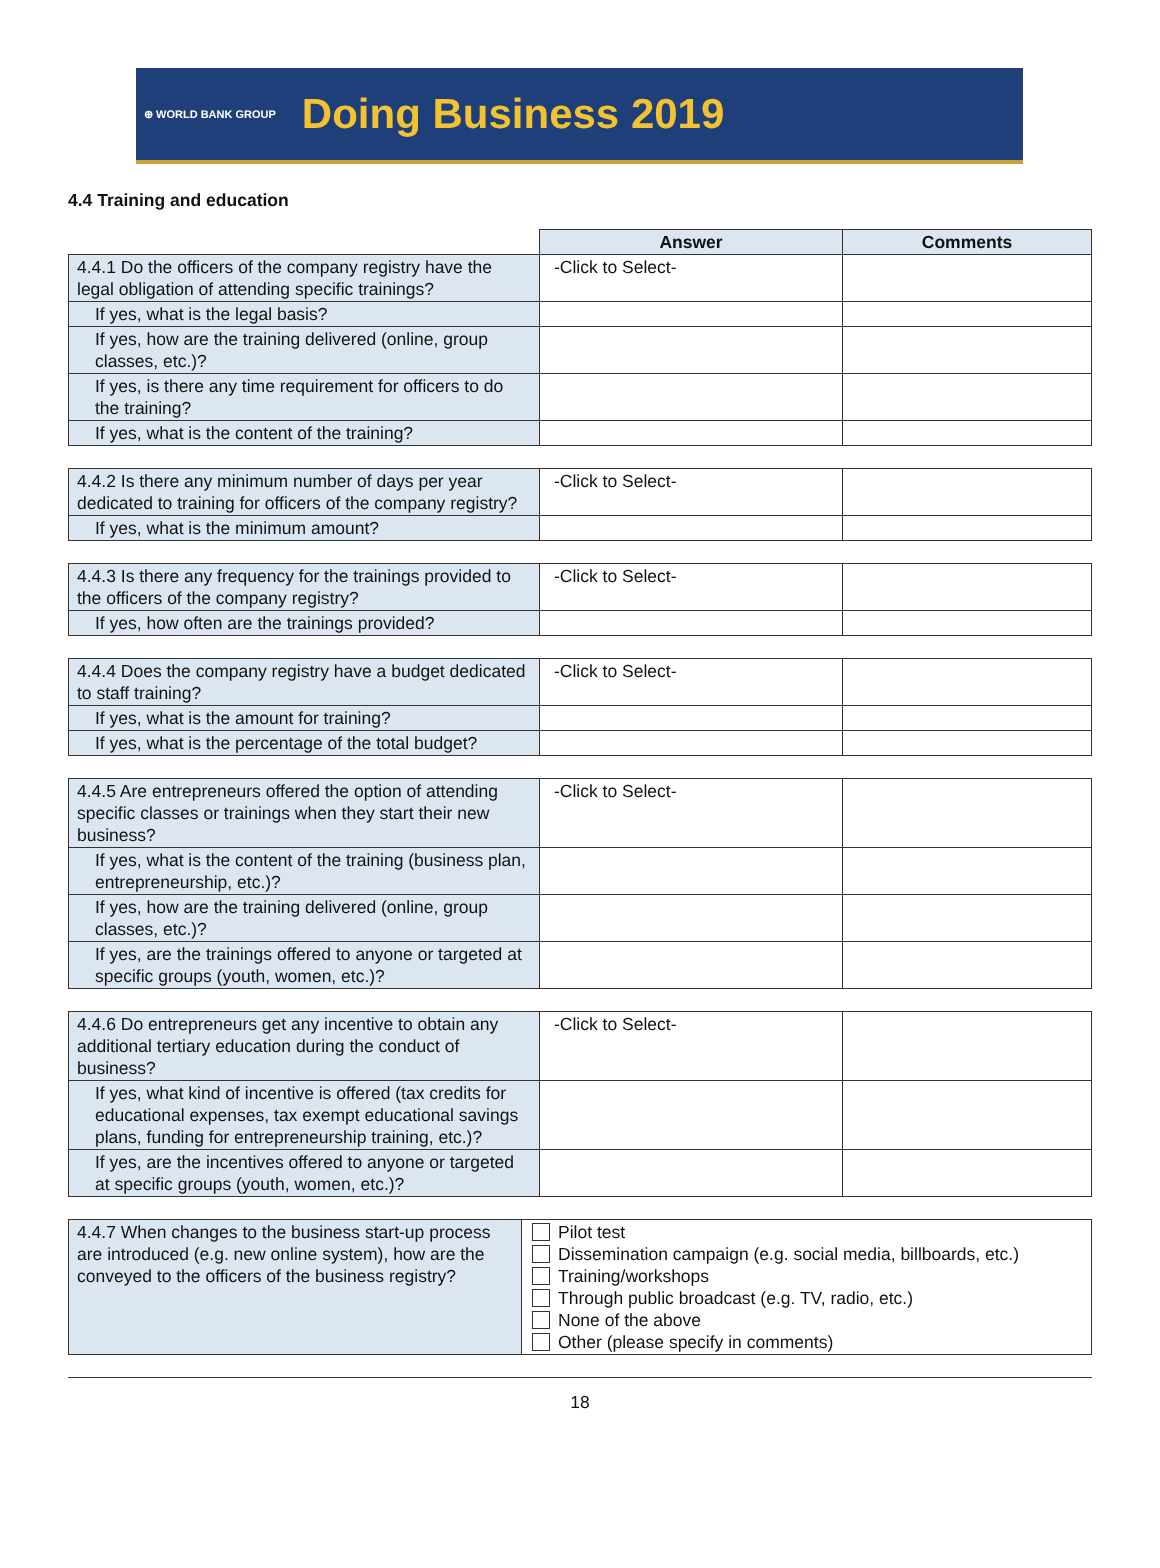⊕ WORLD BANK GROUP Doing Business 2019
4.4 Training and education
| | Answer | Comments |
| --- | --- | --- |
| 4.4.1 Do the officers of the company registry have the legal obligation of attending specific trainings? | -Click to Select- | |
| If yes, what is the legal basis? | | |
| If yes, how are the training delivered (online, group classes, etc.)? | | |
| If yes, is there any time requirement for officers to do the training? | | |
| If yes, what is the content of the training? | | |
| 4.4.2 Is there any minimum number of days per year dedicated to training for officers of the company registry? | -Click to Select- | |
| If yes, what is the minimum amount? | | |
| 4.4.3 Is there any frequency for the trainings provided to the officers of the company registry? | -Click to Select- | |
| If yes, how often are the trainings provided? | | |
| 4.4.4 Does the company registry have a budget dedicated to staff training? | -Click to Select- | |
| If yes, what is the amount for training? | | |
| If yes, what is the percentage of the total budget? | | |
| 4.4.5 Are entrepreneurs offered the option of attending specific classes or trainings when they start their new business? | -Click to Select- | |
| If yes, what is the content of the training (business plan, entrepreneurship, etc.)? | | |
| If yes, how are the training delivered (online, group classes, etc.)? | | |
| If yes, are the trainings offered to anyone or targeted at specific groups (youth, women, etc.)? | | |
| 4.4.6 Do entrepreneurs get any incentive to obtain any additional tertiary education during the conduct of business? | -Click to Select- | |
| If yes, what kind of incentive is offered (tax credits for educational expenses, tax exempt educational savings plans, funding for entrepreneurship training, etc.)? | | |
| If yes, are the incentives offered to anyone or targeted at specific groups (youth, women, etc.)? | | |
| 4.4.7 When changes to the business start-up process are introduced (e.g. new online system), how are the conveyed to the officers of the business registry? | Pilot test Dissemination campaign (e.g. social media, billboards, etc.) Training/workshops Through public broadcast (e.g. TV, radio, etc.) None of the above Other (please specify in comments) |
18